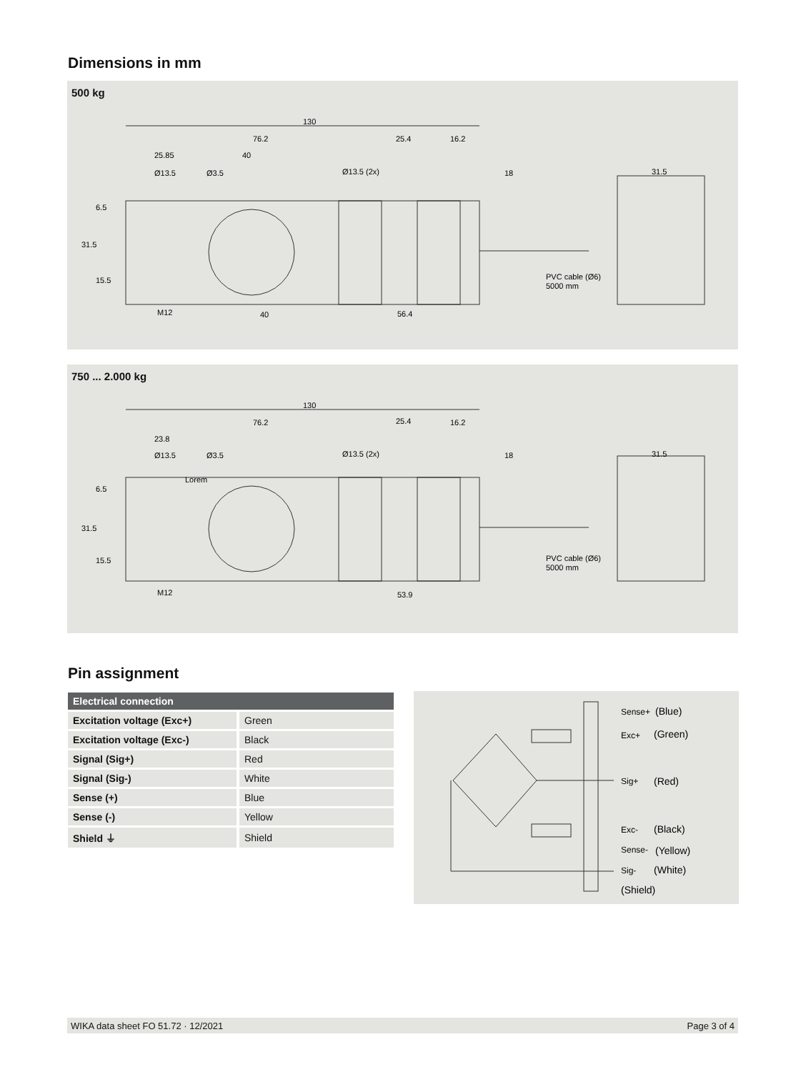Dimensions in mm
500 kg
130
76.2
25.4
16.2
25.85
40
Ø13.5
Ø3.5
Ø13.5 (2x)
18
31.5
6.5
31.5
15.5
PVC cable (Ø6)
5000 mm
M12
40
56.4
750 ... 2.000 kg
130
76.2
25.4
16.2
23.8
Ø13.5
Ø3.5
Ø13.5 (2x)
Lorem
18
31.5
6.5
31.5
15.5
PVC cable (Ø6)
5000 mm
M12
53.9
Pin assignment
| Electrical connection | |
| --- | --- |
| Excitation voltage (Exc+) | Green |
| Excitation voltage (Exc-) | Black |
| Signal (Sig+) | Red |
| Signal (Sig-) | White |
| Sense (+) | Blue |
| Sense (-) | Yellow |
| Shield ⏚ | Shield |
Sense+
(Blue)
Exc+
(Green)
Sig+
(Red)
Exc-
(Black)
Sense-
(Yellow)
Sig-
(White)
(Shield)
WIKA data sheet FO 51.72 · 12/2021 Page 3 of 4